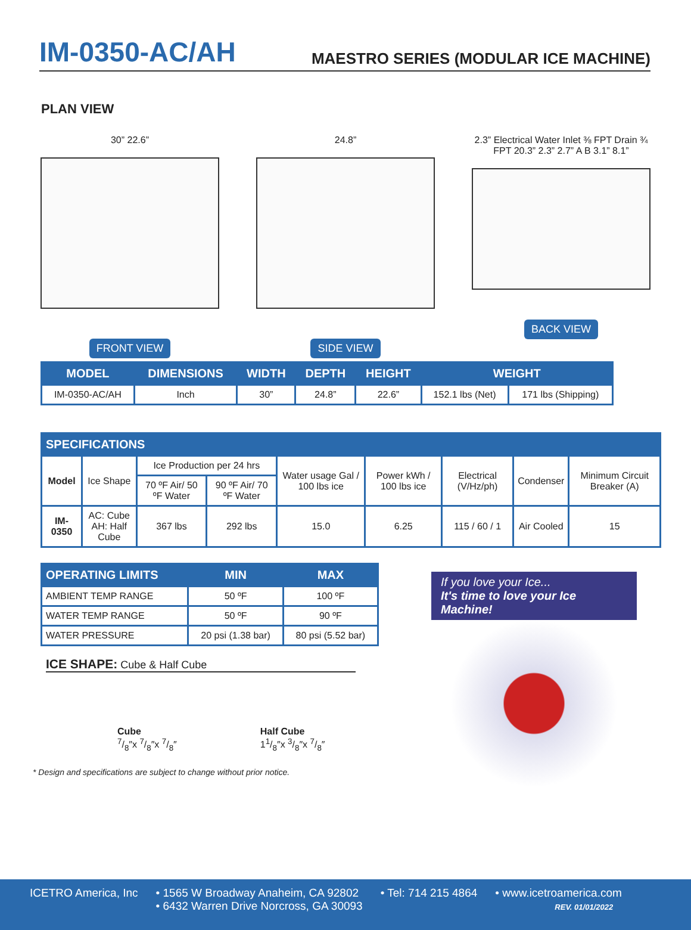IM-0350-AC/AH
MAESTRO SERIES (MODULAR ICE MACHINE)
PLAN VIEW
30” 22.6”
FRONT VIEW
24.8”
SIDE VIEW
2.3” Electrical Water Inlet ⅜ FPT Drain ¾ FPT 20.3” 2.3” 2.7” A B 3.1” 8.1”
BACK VIEW
| MODEL | DIMENSIONS | WIDTH | DEPTH | HEIGHT | WEIGHT | |
| --- | --- | --- | --- | --- | --- | --- |
| IM-0350-AC/AH | Inch | 30” | 24.8” | 22.6” | 152.1 lbs (Net) | 171 lbs (Shipping) |
| SPECIFICATIONS | | | | | | | | |
| --- | --- | --- | --- | --- | --- | --- | --- | --- |
| Model | Ice Shape | Ice Production per 24 hrs | | Water usage Gal / 100 lbs ice | Power kWh / 100 lbs ice | Electrical (V/Hz/ph) | Condenser | Minimum Circuit Breaker (A) |
| | | 70 ºF Air/ 50 ºF Water | 90 ºF Air/ 70 ºF Water | | | | | |
| IM-0350 | AC: Cube AH: Half Cube | 367 lbs | 292 lbs | 15.0 | 6.25 | 115 / 60 / 1 | Air Cooled | 15 |
| OPERATING LIMITS | MIN | MAX |
| --- | --- | --- |
| AMBIENT TEMP RANGE | 50 ºF | 100 ºF |
| WATER TEMP RANGE | 50 ºF | 90 ºF |
| WATER PRESSURE | 20 psi (1.38 bar) | 80 psi (5.52 bar) |
ICE SHAPE: Cube & Half Cube
Cube
7/8″x 7/8″x 7/8″
Half Cube
11/8″x 3/8″x 7/8″
* Design and specifications are subject to change without prior notice.
If you love your Ice...
It's time to love your Ice Machine!
ICETRO America, Inc • 1565 W Broadway Anaheim, CA 92802
• 6432 Warren Drive Norcross, GA 30093
• Tel: 714 215 4864 • www.icetroamerica.com
REV. 01/01/2022